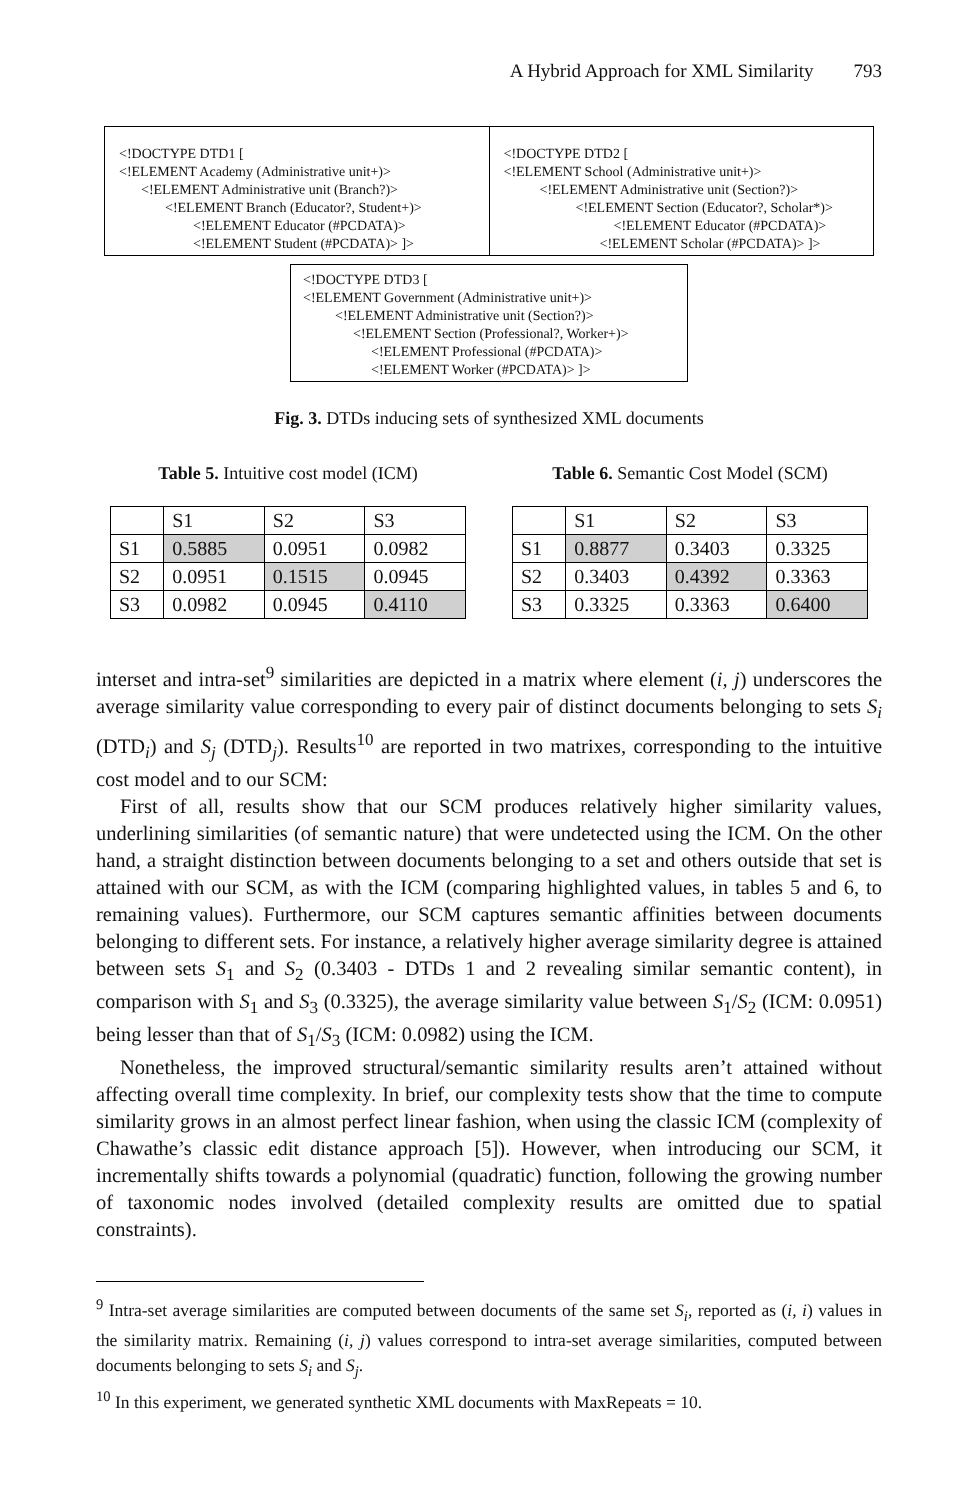A Hybrid Approach for XML Similarity 793
<!DOCTYPE DTD1 [
<!ELEMENT Academy (Administrative unit+)>
<!ELEMENT Administrative unit (Branch?)>
<!ELEMENT Branch (Educator?, Student+)>
<!ELEMENT Educator (#PCDATA)>
<!ELEMENT Student (#PCDATA)> ]>
<!DOCTYPE DTD2 [
<!ELEMENT School (Administrative unit+)>
<!ELEMENT Administrative unit (Section?)>
<!ELEMENT Section (Educator?, Scholar*)>
<!ELEMENT Educator (#PCDATA)>
<!ELEMENT Scholar (#PCDATA)> ]>
<!DOCTYPE DTD3 [
<!ELEMENT Government (Administrative unit+)>
<!ELEMENT Administrative unit (Section?)>
<!ELEMENT Section (Professional?, Worker+)>
<!ELEMENT Professional (#PCDATA)>
<!ELEMENT Worker (#PCDATA)> ]>
Fig. 3. DTDs inducing sets of synthesized XML documents
Table 5. Intuitive cost model (ICM)
| | S1 | S2 | S3 |
| --- | --- | --- | --- |
| S1 | 0.5885 | 0.0951 | 0.0982 |
| S2 | 0.0951 | 0.1515 | 0.0945 |
| S3 | 0.0982 | 0.0945 | 0.4110 |
Table 6. Semantic Cost Model (SCM)
| | S1 | S2 | S3 |
| --- | --- | --- | --- |
| S1 | 0.8877 | 0.3403 | 0.3325 |
| S2 | 0.3403 | 0.4392 | 0.3363 |
| S3 | 0.3325 | 0.3363 | 0.6400 |
interset and intra-set<sup>9</sup> similarities are depicted in a matrix where element (i, j) underscores the average similarity value corresponding to every pair of distinct documents belonging to sets S<sub>i</sub> (DTD<sub>i</sub>) and S<sub>j</sub> (DTD<sub>j</sub>). Results<sup>10</sup> are reported in two matrixes, corresponding to the intuitive cost model and to our SCM:
First of all, results show that our SCM produces relatively higher similarity values, underlining similarities (of semantic nature) that were undetected using the ICM. On the other hand, a straight distinction between documents belonging to a set and others outside that set is attained with our SCM, as with the ICM (comparing highlighted values, in tables 5 and 6, to remaining values). Furthermore, our SCM captures semantic affinities between documents belonging to different sets. For instance, a relatively higher average similarity degree is attained between sets S<sub>1</sub> and S<sub>2</sub> (0.3403 - DTDs 1 and 2 revealing similar semantic content), in comparison with S<sub>1</sub> and S<sub>3</sub> (0.3325), the average similarity value between S<sub>1</sub>/S<sub>2</sub> (ICM: 0.0951) being lesser than that of S<sub>1</sub>/S<sub>3</sub> (ICM: 0.0982) using the ICM.
Nonetheless, the improved structural/semantic similarity results aren’t attained without affecting overall time complexity. In brief, our complexity tests show that the time to compute similarity grows in an almost perfect linear fashion, when using the classic ICM (complexity of Chawathe’s classic edit distance approach [5]). However, when introducing our SCM, it incrementally shifts towards a polynomial (quadratic) function, following the growing number of taxonomic nodes involved (detailed complexity results are omitted due to spatial constraints).
<sup>9</sup> Intra-set average similarities are computed between documents of the same set S<sub>i</sub>, reported as (i, i) values in the similarity matrix. Remaining (i, j) values correspond to intra-set average similarities, computed between documents belonging to sets S<sub>i</sub> and S<sub>j</sub>.
<sup>10</sup> In this experiment, we generated synthetic XML documents with MaxRepeats = 10.